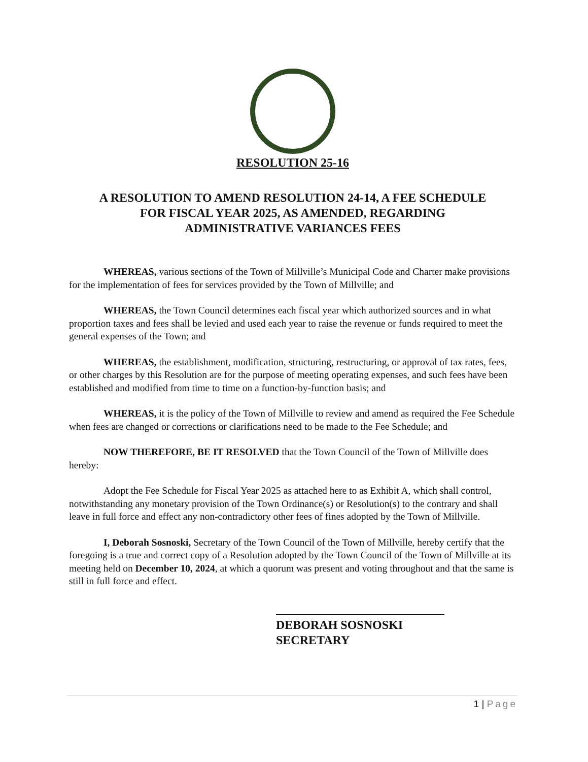RESOLUTION 25-16
A RESOLUTION TO AMEND RESOLUTION 24-14, A FEE SCHEDULE
FOR FISCAL YEAR 2025, AS AMENDED, REGARDING
ADMINISTRATIVE VARIANCES FEES
WHEREAS, various sections of the Town of Millville’s Municipal Code and Charter make provisions for the implementation of fees for services provided by the Town of Millville; and
WHEREAS, the Town Council determines each fiscal year which authorized sources and in what proportion taxes and fees shall be levied and used each year to raise the revenue or funds required to meet the general expenses of the Town; and
WHEREAS, the establishment, modification, structuring, restructuring, or approval of tax rates, fees, or other charges by this Resolution are for the purpose of meeting operating expenses, and such fees have been established and modified from time to time on a function-by-function basis; and
WHEREAS, it is the policy of the Town of Millville to review and amend as required the Fee Schedule when fees are changed or corrections or clarifications need to be made to the Fee Schedule; and
NOW THEREFORE, BE IT RESOLVED that the Town Council of the Town of Millville does hereby:
Adopt the Fee Schedule for Fiscal Year 2025 as attached here to as Exhibit A, which shall control, notwithstanding any monetary provision of the Town Ordinance(s) or Resolution(s) to the contrary and shall leave in full force and effect any non-contradictory other fees of fines adopted by the Town of Millville.
I, Deborah Sosnoski, Secretary of the Town Council of the Town of Millville, hereby certify that the foregoing is a true and correct copy of a Resolution adopted by the Town Council of the Town of Millville at its meeting held on December 10, 2024, at which a quorum was present and voting throughout and that the same is still in full force and effect.
DEBORAH SOSNOSKI
SECRETARY
1 | Page